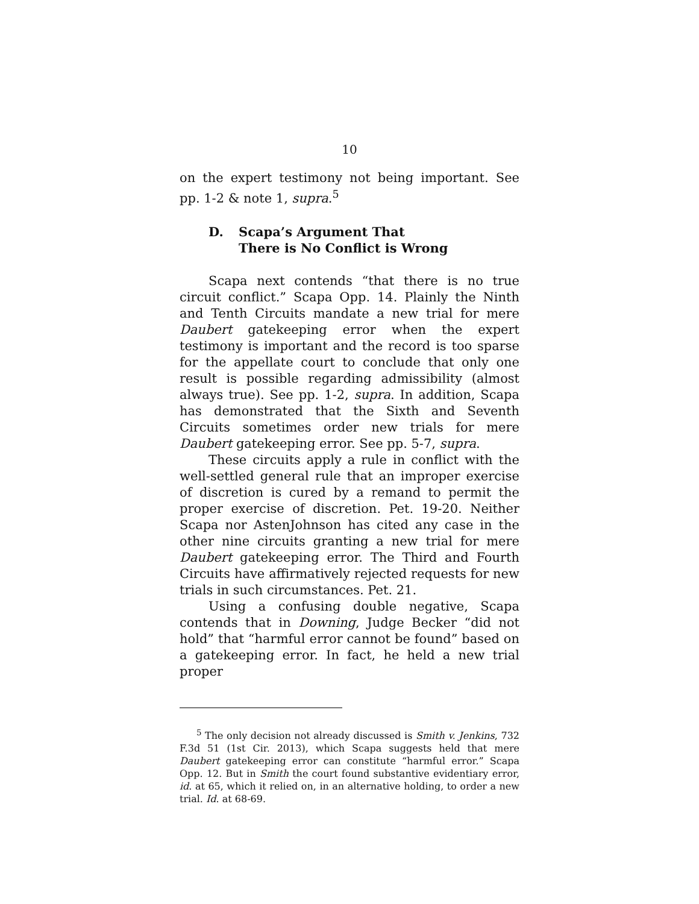10
on the expert testimony not being important. See pp. 1-2 & note 1, supra.<sup>5</sup>
D. Scapa’s Argument That
There is No Conflict is Wrong
Scapa next contends “that there is no true circuit conflict.” Scapa Opp. 14. Plainly the Ninth and Tenth Circuits mandate a new trial for mere Daubert gatekeeping error when the expert testimony is important and the record is too sparse for the appellate court to conclude that only one result is possible regarding admissibility (almost always true). See pp. 1-2, supra. In addition, Scapa has demonstrated that the Sixth and Seventh Circuits sometimes order new trials for mere Daubert gatekeeping error. See pp. 5-7, supra.
These circuits apply a rule in conflict with the well-settled general rule that an improper exercise of discretion is cured by a remand to permit the proper exercise of discretion. Pet. 19-20. Neither Scapa nor AstenJohnson has cited any case in the other nine circuits granting a new trial for mere Daubert gatekeeping error. The Third and Fourth Circuits have affirmatively rejected requests for new trials in such circumstances. Pet. 21.
Using a confusing double negative, Scapa contends that in Downing, Judge Becker “did not hold” that “harmful error cannot be found” based on a gatekeeping error. In fact, he held a new trial proper
<sup>5</sup> The only decision not already discussed is Smith v. Jenkins, 732 F.3d 51 (1st Cir. 2013), which Scapa suggests held that mere Daubert gatekeeping error can constitute “harmful error.” Scapa Opp. 12. But in Smith the court found substantive evidentiary error, id. at 65, which it relied on, in an alternative holding, to order a new trial. Id. at 68-69.